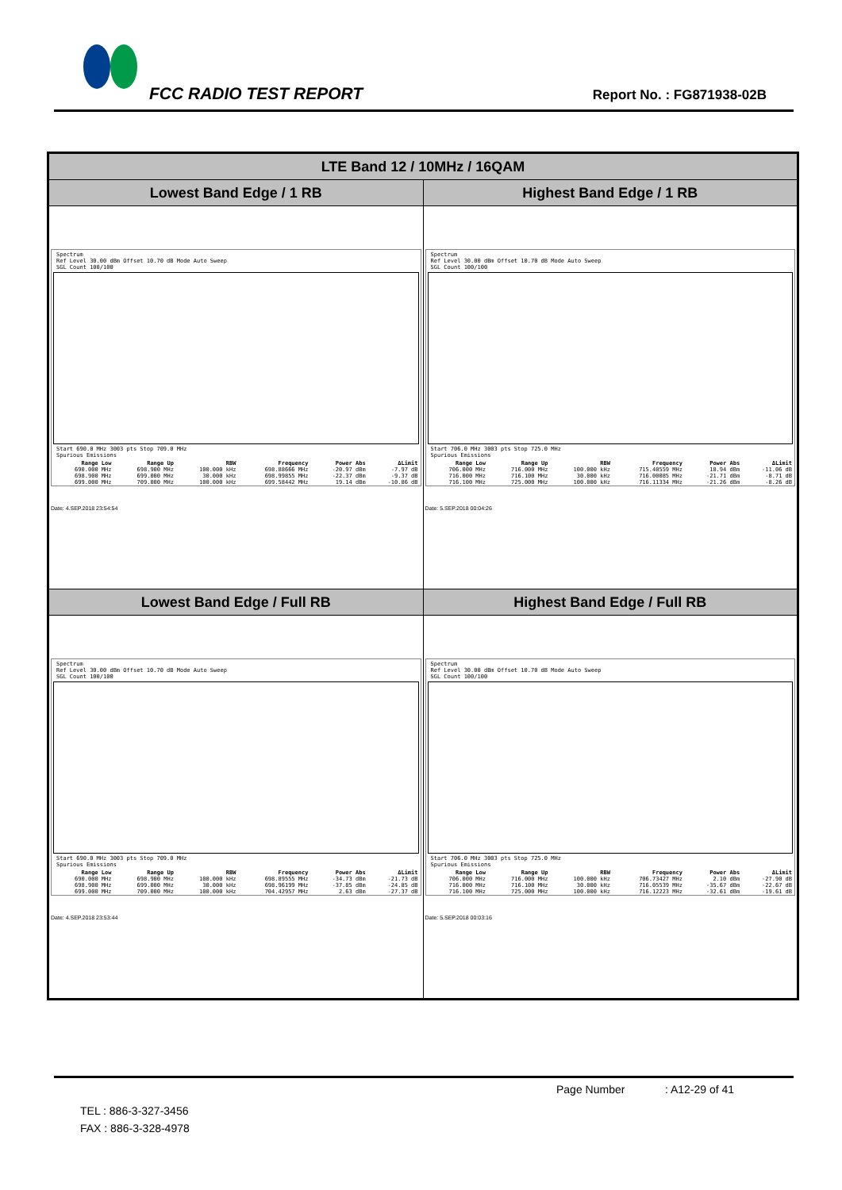FCC RADIO TEST REPORT Report No. : FG871938-02B
| LTE Band 12 / 10MHz / 16QAM | |
| --- | --- |
| Lowest Band Edge / 1 RB | Highest Band Edge / 1 RB |
| Spectrum Ref Level 30.00 dBm Offset 10.70 dB Mode Auto Sweep SGL Count 100/100 Start 690.0 MHz 3003 pts Stop 709.0 MHz Spurious Emissions / Range Low / Range Up / RBW / Frequency / Power Abs / ΔLimit / / --- / --- / --- / --- / --- / --- / / 690.000 MHz / 698.900 MHz / 100.000 kHz / 698.88666 MHz / -20.97 dBm / -7.97 dB / / 698.900 MHz / 699.000 MHz / 30.000 kHz / 698.99855 MHz / -22.37 dBm / -9.37 dB / / 699.000 MHz / 709.000 MHz / 100.000 kHz / 699.58442 MHz / 19.14 dBm / -10.86 dB / Date: 4.SEP.2018 23:54:54 | Spectrum Ref Level 30.00 dBm Offset 10.70 dB Mode Auto Sweep SGL Count 100/100 Start 706.0 MHz 3003 pts Stop 725.0 MHz Spurious Emissions / Range Low / Range Up / RBW / Frequency / Power Abs / ΔLimit / / --- / --- / --- / --- / --- / --- / / 706.000 MHz / 716.000 MHz / 100.000 kHz / 715.40559 MHz / 18.94 dBm / -11.06 dB / / 716.000 MHz / 716.100 MHz / 30.000 kHz / 716.00085 MHz / -21.71 dBm / -8.71 dB / / 716.100 MHz / 725.000 MHz / 100.000 kHz / 716.11334 MHz / -21.26 dBm / -8.26 dB / Date: 5.SEP.2018 00:04:26 |
| Lowest Band Edge / Full RB | Highest Band Edge / Full RB |
| Spectrum Ref Level 30.00 dBm Offset 10.70 dB Mode Auto Sweep SGL Count 100/100 Start 690.0 MHz 3003 pts Stop 709.0 MHz Spurious Emissions / Range Low / Range Up / RBW / Frequency / Power Abs / ΔLimit / / --- / --- / --- / --- / --- / --- / / 690.000 MHz / 698.900 MHz / 100.000 kHz / 698.89555 MHz / -34.73 dBm / -21.73 dB / / 698.900 MHz / 699.000 MHz / 30.000 kHz / 698.96199 MHz / -37.85 dBm / -24.85 dB / / 699.000 MHz / 709.000 MHz / 100.000 kHz / 704.42957 MHz / 2.63 dBm / -27.37 dB / Date: 4.SEP.2018 23:53:44 | Spectrum Ref Level 30.00 dBm Offset 10.70 dB Mode Auto Sweep SGL Count 100/100 Start 706.0 MHz 3003 pts Stop 725.0 MHz Spurious Emissions / Range Low / Range Up / RBW / Frequency / Power Abs / ΔLimit / / --- / --- / --- / --- / --- / --- / / 706.000 MHz / 716.000 MHz / 100.000 kHz / 706.73427 MHz / 2.10 dBm / -27.90 dB / / 716.000 MHz / 716.100 MHz / 30.000 kHz / 716.05539 MHz / -35.67 dBm / -22.67 dB / / 716.100 MHz / 725.000 MHz / 100.000 kHz / 716.12223 MHz / -32.61 dBm / -19.61 dB / Date: 5.SEP.2018 00:03:16 |
Page Number : A12-29 of 41
TEL : 886-3-327-3456
FAX : 886-3-328-4978